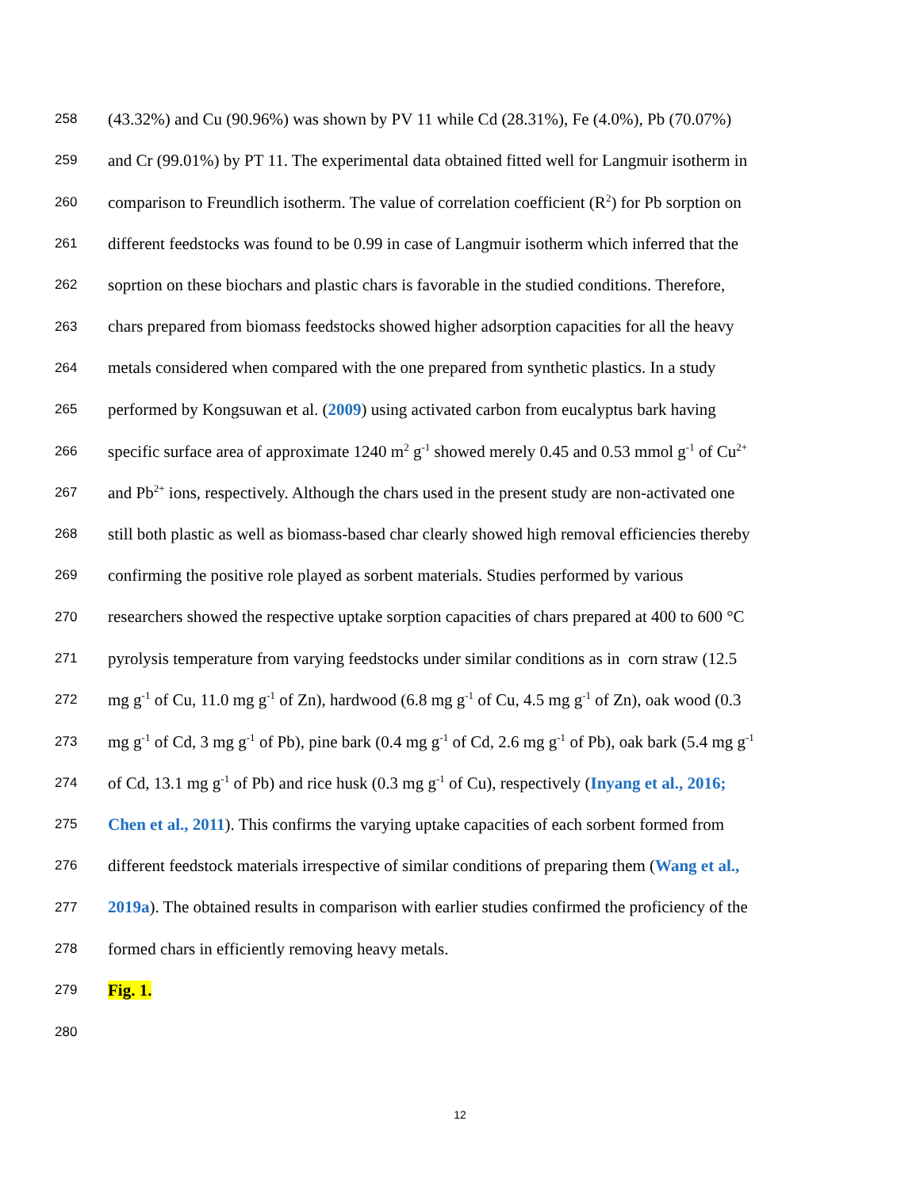258 (43.32%) and Cu (90.96%) was shown by PV 11 while Cd (28.31%), Fe (4.0%), Pb (70.07%)
259 and Cr (99.01%) by PT 11. The experimental data obtained fitted well for Langmuir isotherm in
260 comparison to Freundlich isotherm. The value of correlation coefficient (R<sup>2</sup>) for Pb sorption on
261 different feedstocks was found to be 0.99 in case of Langmuir isotherm which inferred that the
262 soprtion on these biochars and plastic chars is favorable in the studied conditions. Therefore,
263 chars prepared from biomass feedstocks showed higher adsorption capacities for all the heavy
264 metals considered when compared with the one prepared from synthetic plastics. In a study
265 performed by Kongsuwan et al. (2009) using activated carbon from eucalyptus bark having
266 specific surface area of approximate 1240 m<sup>2</sup> g<sup>-1</sup> showed merely 0.45 and 0.53 mmol g<sup>-1</sup> of Cu<sup>2+</sup>
267 and Pb<sup>2+</sup> ions, respectively. Although the chars used in the present study are non-activated one
268 still both plastic as well as biomass-based char clearly showed high removal efficiencies thereby
269 confirming the positive role played as sorbent materials. Studies performed by various
270 researchers showed the respective uptake sorption capacities of chars prepared at 400 to 600 °C
271 pyrolysis temperature from varying feedstocks under similar conditions as in corn straw (12.5
272 mg g<sup>-1</sup> of Cu, 11.0 mg g<sup>-1</sup> of Zn), hardwood (6.8 mg g<sup>-1</sup> of Cu, 4.5 mg g<sup>-1</sup> of Zn), oak wood (0.3
273 mg g<sup>-1</sup> of Cd, 3 mg g<sup>-1</sup> of Pb), pine bark (0.4 mg g<sup>-1</sup> of Cd, 2.6 mg g<sup>-1</sup> of Pb), oak bark (5.4 mg g<sup>-1</sup>
274 of Cd, 13.1 mg g<sup>-1</sup> of Pb) and rice husk (0.3 mg g<sup>-1</sup> of Cu), respectively (Inyang et al., 2016;
275 Chen et al., 2011). This confirms the varying uptake capacities of each sorbent formed from
276 different feedstock materials irrespective of similar conditions of preparing them (Wang et al.,
277 2019a). The obtained results in comparison with earlier studies confirmed the proficiency of the
278 formed chars in efficiently removing heavy metals.
279 Fig. 1.
280
12